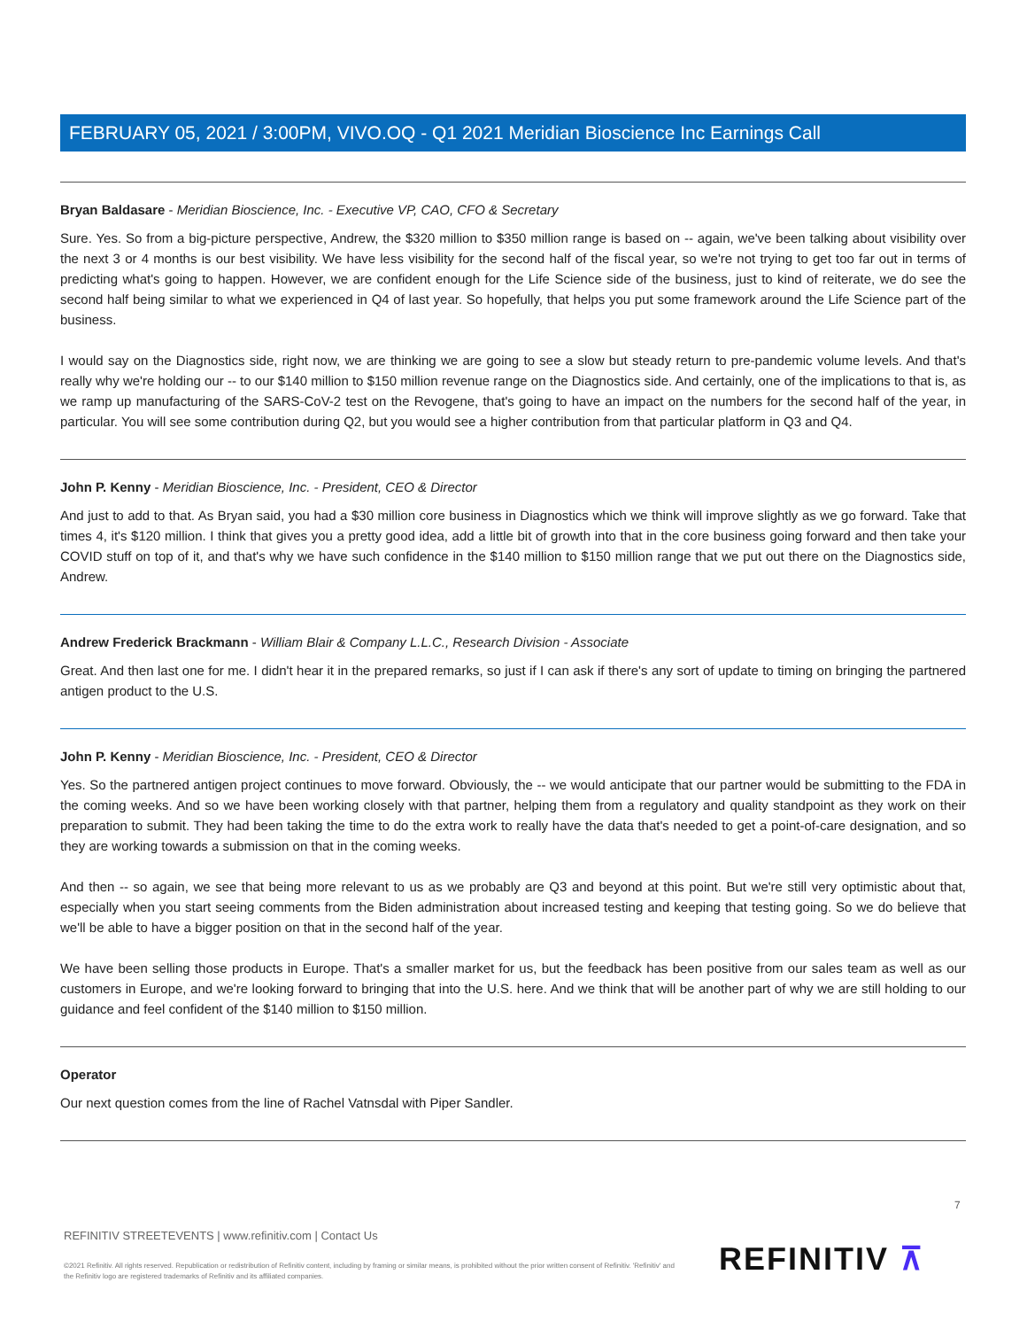FEBRUARY 05, 2021 / 3:00PM, VIVO.OQ - Q1 2021 Meridian Bioscience Inc Earnings Call
Bryan Baldasare - Meridian Bioscience, Inc. - Executive VP, CAO, CFO & Secretary
Sure. Yes. So from a big-picture perspective, Andrew, the $320 million to $350 million range is based on -- again, we've been talking about visibility over the next 3 or 4 months is our best visibility. We have less visibility for the second half of the fiscal year, so we're not trying to get too far out in terms of predicting what's going to happen. However, we are confident enough for the Life Science side of the business, just to kind of reiterate, we do see the second half being similar to what we experienced in Q4 of last year. So hopefully, that helps you put some framework around the Life Science part of the business.
I would say on the Diagnostics side, right now, we are thinking we are going to see a slow but steady return to pre-pandemic volume levels. And that's really why we're holding our -- to our $140 million to $150 million revenue range on the Diagnostics side. And certainly, one of the implications to that is, as we ramp up manufacturing of the SARS-CoV-2 test on the Revogene, that's going to have an impact on the numbers for the second half of the year, in particular. You will see some contribution during Q2, but you would see a higher contribution from that particular platform in Q3 and Q4.
John P. Kenny - Meridian Bioscience, Inc. - President, CEO & Director
And just to add to that. As Bryan said, you had a $30 million core business in Diagnostics which we think will improve slightly as we go forward. Take that times 4, it's $120 million. I think that gives you a pretty good idea, add a little bit of growth into that in the core business going forward and then take your COVID stuff on top of it, and that's why we have such confidence in the $140 million to $150 million range that we put out there on the Diagnostics side, Andrew.
Andrew Frederick Brackmann - William Blair & Company L.L.C., Research Division - Associate
Great. And then last one for me. I didn't hear it in the prepared remarks, so just if I can ask if there's any sort of update to timing on bringing the partnered antigen product to the U.S.
John P. Kenny - Meridian Bioscience, Inc. - President, CEO & Director
Yes. So the partnered antigen project continues to move forward. Obviously, the -- we would anticipate that our partner would be submitting to the FDA in the coming weeks. And so we have been working closely with that partner, helping them from a regulatory and quality standpoint as they work on their preparation to submit. They had been taking the time to do the extra work to really have the data that's needed to get a point-of-care designation, and so they are working towards a submission on that in the coming weeks.
And then -- so again, we see that being more relevant to us as we probably are Q3 and beyond at this point. But we're still very optimistic about that, especially when you start seeing comments from the Biden administration about increased testing and keeping that testing going. So we do believe that we'll be able to have a bigger position on that in the second half of the year.
We have been selling those products in Europe. That's a smaller market for us, but the feedback has been positive from our sales team as well as our customers in Europe, and we're looking forward to bringing that into the U.S. here. And we think that will be another part of why we are still holding to our guidance and feel confident of the $140 million to $150 million.
Operator
Our next question comes from the line of Rachel Vatnsdal with Piper Sandler.
7
REFINITIV STREETEVENTS | www.refinitiv.com | Contact Us
©2021 Refinitiv. All rights reserved. Republication or redistribution of Refinitiv content, including by framing or similar means, is prohibited without the prior written consent of Refinitiv. 'Refinitiv' and the Refinitiv logo are registered trademarks of Refinitiv and its affiliated companies.
REFINITIV ⊼